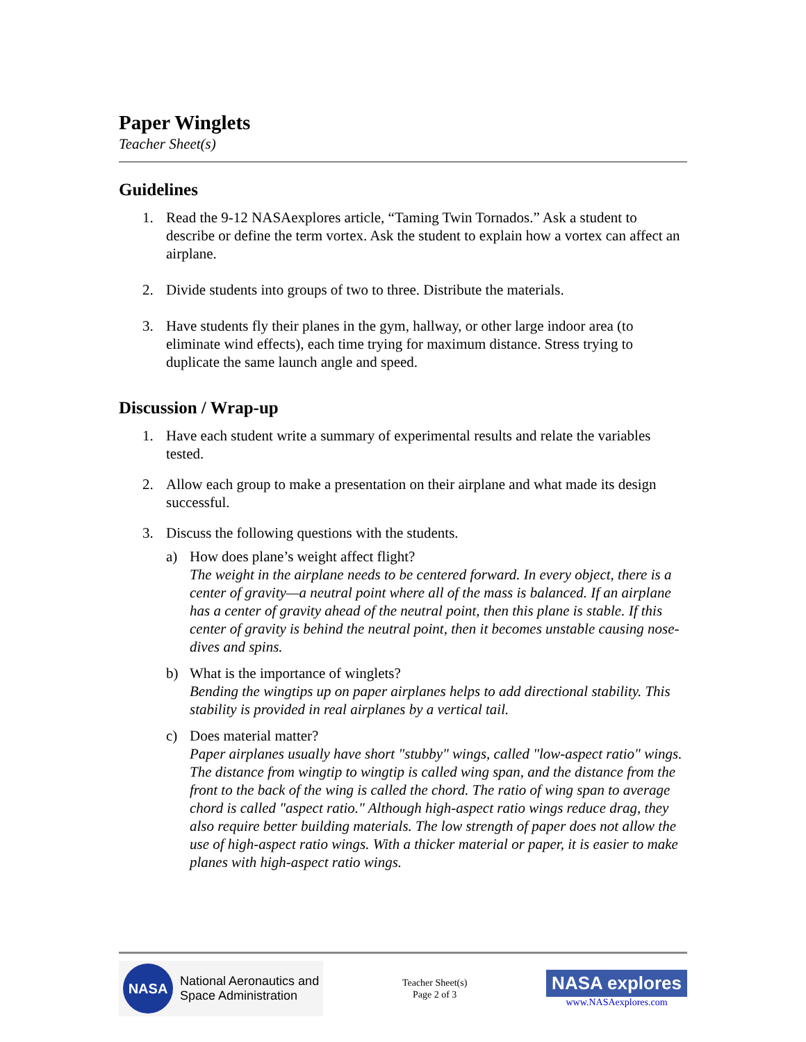Paper Winglets
Teacher Sheet(s)
Guidelines
1. Read the 9-12 NASAexplores article, “Taming Twin Tornados.” Ask a student to describe or define the term vortex. Ask the student to explain how a vortex can affect an airplane.
2. Divide students into groups of two to three. Distribute the materials.
3. Have students fly their planes in the gym, hallway, or other large indoor area (to eliminate wind effects), each time trying for maximum distance. Stress trying to duplicate the same launch angle and speed.
Discussion / Wrap-up
1. Have each student write a summary of experimental results and relate the variables tested.
2. Allow each group to make a presentation on their airplane and what made its design successful.
3. Discuss the following questions with the students.
a) How does plane’s weight affect flight?
The weight in the airplane needs to be centered forward. In every object, there is a center of gravity—a neutral point where all of the mass is balanced. If an airplane has a center of gravity ahead of the neutral point, then this plane is stable. If this center of gravity is behind the neutral point, then it becomes unstable causing nose-dives and spins.
b) What is the importance of winglets?
Bending the wingtips up on paper airplanes helps to add directional stability. This stability is provided in real airplanes by a vertical tail.
c) Does material matter?
Paper airplanes usually have short "stubby" wings, called "low-aspect ratio" wings. The distance from wingtip to wingtip is called wing span, and the distance from the front to the back of the wing is called the chord. The ratio of wing span to average chord is called "aspect ratio." Although high-aspect ratio wings reduce drag, they also require better building materials. The low strength of paper does not allow the use of high-aspect ratio wings. With a thicker material or paper, it is easier to make planes with high-aspect ratio wings.
NASA
National Aeronautics and
Space Administration
Teacher Sheet(s)
Page 2 of 3
NASA explores
www.NASAexplores.com